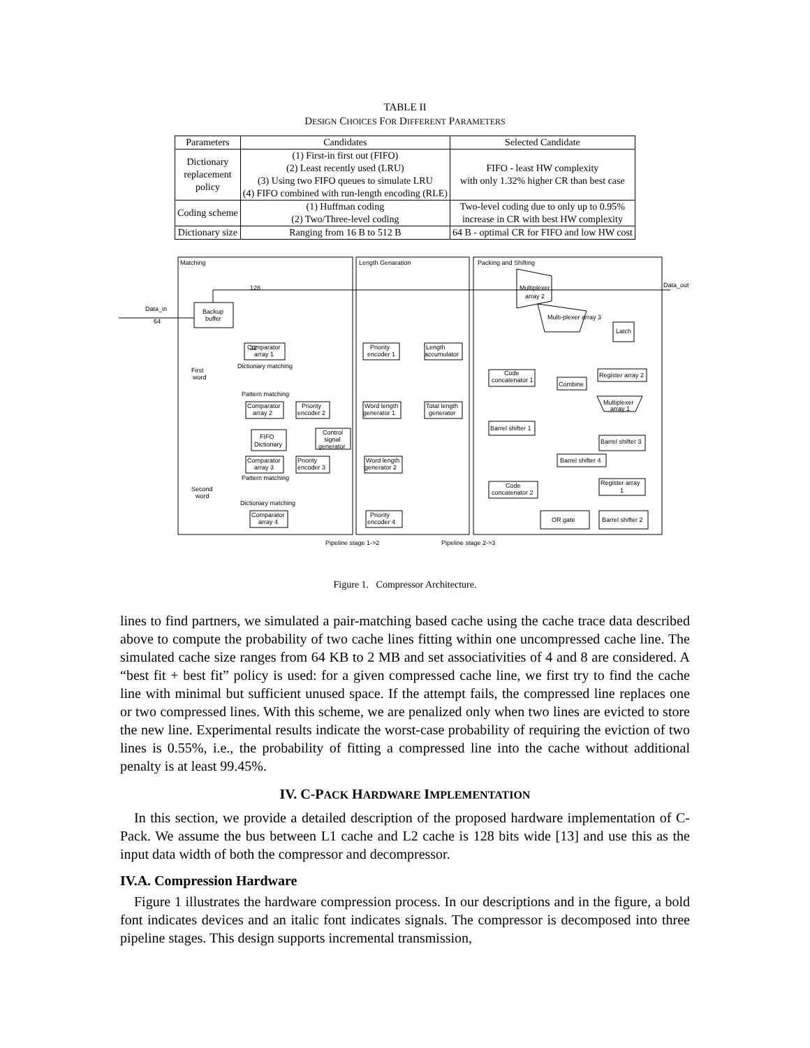TABLE II
DESIGN CHOICES FOR DIFFERENT PARAMETERS
| Parameters | Candidates | Selected Candidate |
| --- | --- | --- |
| Dictionary replacement policy | (1) First-in first out (FIFO) (2) Least recently used (LRU) (3) Using two FIFO queues to simulate LRU (4) FIFO combined with run-length encoding (RLE) | FIFO - least HW complexity with only 1.32% higher CR than best case |
| Coding scheme | (1) Huffman coding (2) Two/Three-level coding | Two-level coding due to only up to 0.95% increase in CR with best HW complexity |
| Dictionary size | Ranging from 16 B to 512 B | 64 B - optimal CR for FIFO and low HW cost |
Matching
Length Genaration
Packing and Shifting
Data_in
64
Backup
buffer
32
Data_out
128
Comparator
array 1
Dictionary matching
Priority
encoder 1
Length
accumulator
First
word
Pattern matching
Comparator
array 2
Priority
encoder 2
Word length
generator 1
Total length
generator
FIFO
Dictionary
Control
signal
generator
Comparator
array 3
Priority
encoder 3
Word length
generator 2
Pattern matching
Second
word
Dictionary matching
Comparator
array 4
Priority
encoder 4
Multiplexer
array 2
Multi-plexer array 3
Latch
Code
concatenator 1
Combine
Register array 2
Multiplexer
array 1
Barrel shifter 1
Barrel shifter 3
Barrel shifter 4
Register array
1
Code
concatenator 2
OR gate
Barrel shifter 2
Pipeline stage 1->2
Pipeline stage 2->3
Figure 1. Compressor Architecture.
lines to find partners, we simulated a pair-matching based cache using the cache trace data described above to compute the probability of two cache lines fitting within one uncompressed cache line. The simulated cache size ranges from 64 KB to 2 MB and set associativities of 4 and 8 are considered. A “best fit + best fit” policy is used: for a given compressed cache line, we first try to find the cache line with minimal but sufficient unused space. If the attempt fails, the compressed line replaces one or two compressed lines. With this scheme, we are penalized only when two lines are evicted to store the new line. Experimental results indicate the worst-case probability of requiring the eviction of two lines is 0.55%, i.e., the probability of fitting a compressed line into the cache without additional penalty is at least 99.45%.
IV. C-PACK HARDWARE IMPLEMENTATION
In this section, we provide a detailed description of the proposed hardware implementation of C-Pack. We assume the bus between L1 cache and L2 cache is 128 bits wide [13] and use this as the input data width of both the compressor and decompressor.
IV.A. Compression Hardware
Figure 1 illustrates the hardware compression process. In our descriptions and in the figure, a bold font indicates devices and an italic font indicates signals. The compressor is decomposed into three pipeline stages. This design supports incremental transmission,